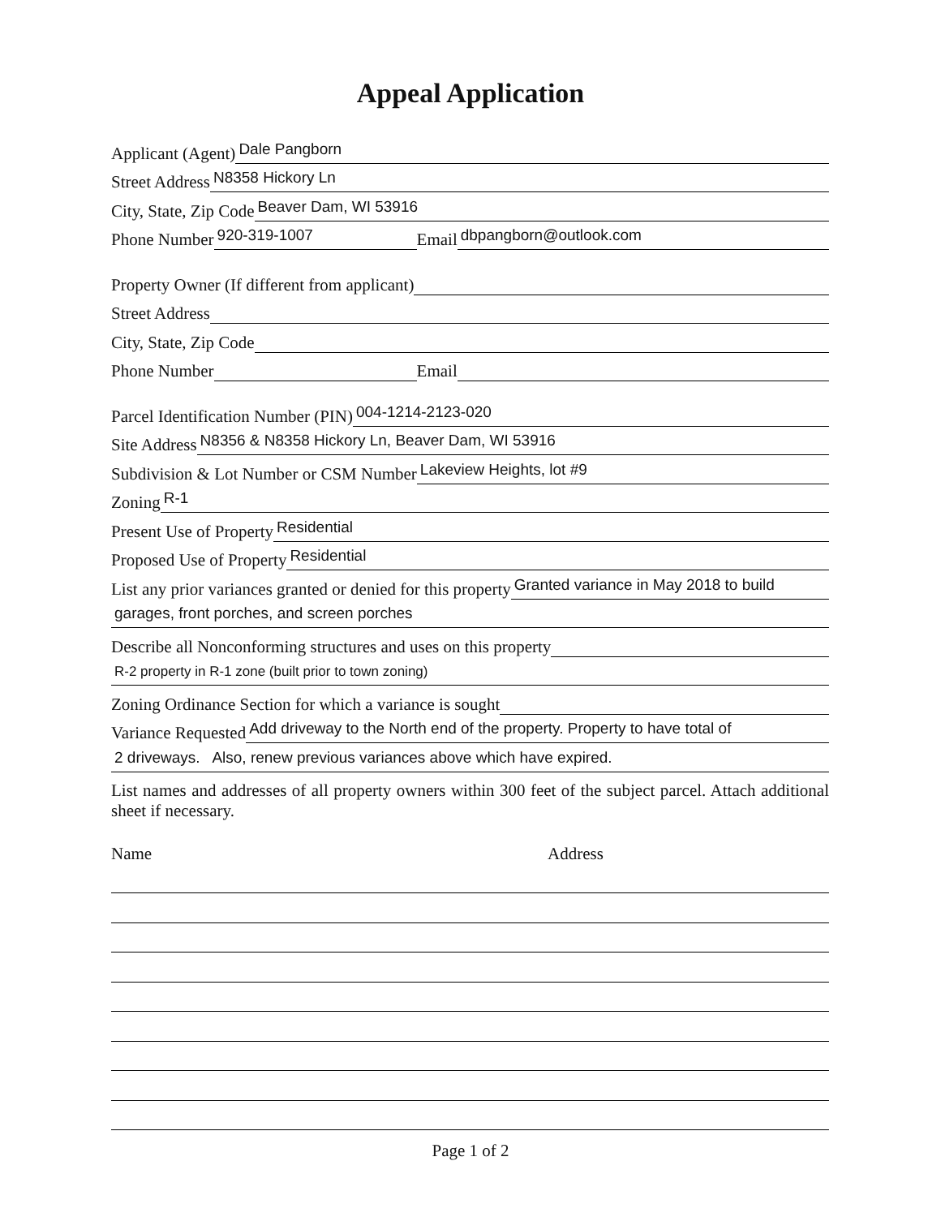Appeal Application
Applicant (Agent)
Dale Pangborn
Street Address
N8358 Hickory Ln
City, State, Zip Code
Beaver Dam, WI 53916
Phone Number
920-319-1007
Email
dbpangborn@outlook.com
Property Owner (If different from applicant)
Street Address
City, State, Zip Code
Phone Number
Email
Parcel Identification Number (PIN)
004-1214-2123-020
Site Address
N8356 & N8358 Hickory Ln, Beaver Dam, WI 53916
Subdivision & Lot Number or CSM Number
Lakeview Heights, lot #9
Zoning
R-1
Present Use of Property
Residential
Proposed Use of Property
Residential
List any prior variances granted or denied for this property
Granted variance in May 2018 to build
garages, front porches, and screen porches
Describe all Nonconforming structures and uses on this property
R-2 property in R-1 zone (built prior to town zoning)
Zoning Ordinance Section for which a variance is sought
Variance Requested
Add driveway to the North end of the property. Property to have total of
2 driveways. Also, renew previous variances above which have expired.
List names and addresses of all property owners within 300 feet of the subject parcel. Attach additional sheet if necessary.
Name Address
Page 1 of 2